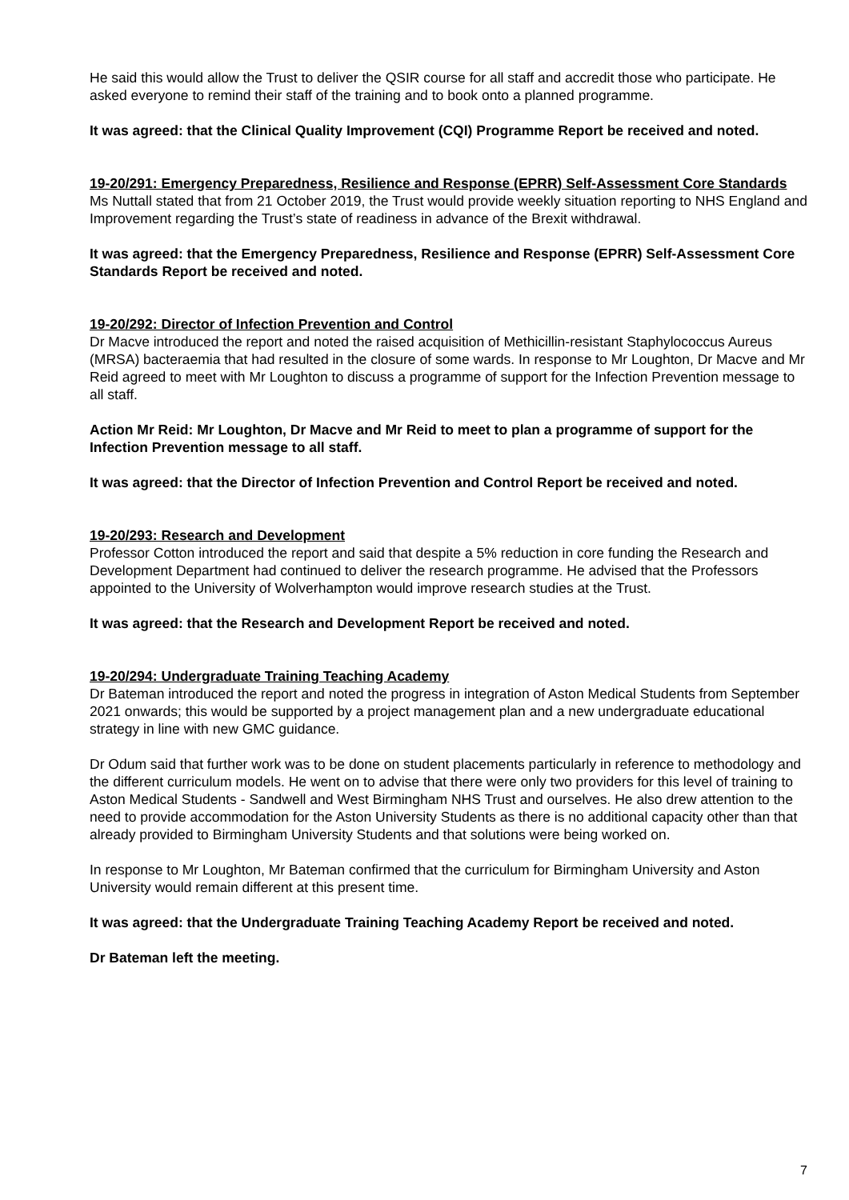He said this would allow the Trust to deliver the QSIR course for all staff and accredit those who participate. He asked everyone to remind their staff of the training and to book onto a planned programme.
It was agreed: that the Clinical Quality Improvement (CQI) Programme Report be received and noted.
19-20/291: Emergency Preparedness, Resilience and Response (EPRR) Self-Assessment Core Standards
Ms Nuttall stated that from 21 October 2019, the Trust would provide weekly situation reporting to NHS England and Improvement regarding the Trust’s state of readiness in advance of the Brexit withdrawal.
It was agreed: that the Emergency Preparedness, Resilience and Response (EPRR) Self-Assessment Core Standards Report be received and noted.
19-20/292: Director of Infection Prevention and Control
Dr Macve introduced the report and noted the raised acquisition of Methicillin-resistant Staphylococcus Aureus (MRSA) bacteraemia that had resulted in the closure of some wards. In response to Mr Loughton, Dr Macve and Mr Reid agreed to meet with Mr Loughton to discuss a programme of support for the Infection Prevention message to all staff.
Action Mr Reid: Mr Loughton, Dr Macve and Mr Reid to meet to plan a programme of support for the Infection Prevention message to all staff.
It was agreed: that the Director of Infection Prevention and Control Report be received and noted.
19-20/293: Research and Development
Professor Cotton introduced the report and said that despite a 5% reduction in core funding the Research and Development Department had continued to deliver the research programme. He advised that the Professors appointed to the University of Wolverhampton would improve research studies at the Trust.
It was agreed: that the Research and Development Report be received and noted.
19-20/294: Undergraduate Training Teaching Academy
Dr Bateman introduced the report and noted the progress in integration of Aston Medical Students from September 2021 onwards; this would be supported by a project management plan and a new undergraduate educational strategy in line with new GMC guidance.
Dr Odum said that further work was to be done on student placements particularly in reference to methodology and the different curriculum models. He went on to advise that there were only two providers for this level of training to Aston Medical Students - Sandwell and West Birmingham NHS Trust and ourselves. He also drew attention to the need to provide accommodation for the Aston University Students as there is no additional capacity other than that already provided to Birmingham University Students and that solutions were being worked on.
In response to Mr Loughton, Mr Bateman confirmed that the curriculum for Birmingham University and Aston University would remain different at this present time.
It was agreed: that the Undergraduate Training Teaching Academy Report be received and noted.
Dr Bateman left the meeting.
7